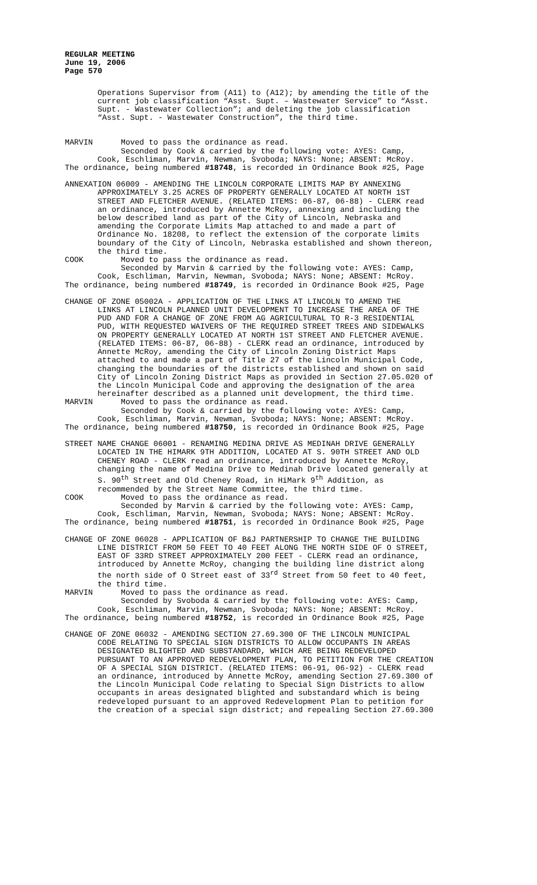REGULAR MEETING
June 19, 2006
Page 570
Operations Supervisor from (A11) to (A12); by amending the title of the current job classification “Asst. Supt. – Wastewater Service” to “Asst. Supt. - Wastewater Collection”; and deleting the job classification “Asst. Supt. - Wastewater Construction”, the third time.
MARVIN Moved to pass the ordinance as read. Seconded by Cook & carried by the following vote: AYES: Camp, Cook, Eschliman, Marvin, Newman, Svoboda; NAYS: None; ABSENT: McRoy. The ordinance, being numbered #18748, is recorded in Ordinance Book #25, Page
ANNEXATION 06009 - AMENDING THE LINCOLN CORPORATE LIMITS MAP BY ANNEXING APPROXIMATELY 3.25 ACRES OF PROPERTY GENERALLY LOCATED AT NORTH 1ST STREET AND FLETCHER AVENUE. (RELATED ITEMS: 06-87, 06-88) - CLERK read an ordinance, introduced by Annette McRoy, annexing and including the below described land as part of the City of Lincoln, Nebraska and amending the Corporate Limits Map attached to and made a part of Ordinance No. 18208, to reflect the extension of the corporate limits boundary of the City of Lincoln, Nebraska established and shown thereon, the third time. COOK Moved to pass the ordinance as read. Seconded by Marvin & carried by the following vote: AYES: Camp, Cook, Eschliman, Marvin, Newman, Svoboda; NAYS: None; ABSENT: McRoy. The ordinance, being numbered #18749, is recorded in Ordinance Book #25, Page
CHANGE OF ZONE 05002A - APPLICATION OF THE LINKS AT LINCOLN TO AMEND THE LINKS AT LINCOLN PLANNED UNIT DEVELOPMENT TO INCREASE THE AREA OF THE PUD AND FOR A CHANGE OF ZONE FROM AG AGRICULTURAL TO R-3 RESIDENTIAL PUD, WITH REQUESTED WAIVERS OF THE REQUIRED STREET TREES AND SIDEWALKS ON PROPERTY GENERALLY LOCATED AT NORTH 1ST STREET AND FLETCHER AVENUE. (RELATED ITEMS: 06-87, 06-88) - CLERK read an ordinance, introduced by Annette McRoy, amending the City of Lincoln Zoning District Maps attached to and made a part of Title 27 of the Lincoln Municipal Code, changing the boundaries of the districts established and shown on said City of Lincoln Zoning District Maps as provided in Section 27.05.020 of the Lincoln Municipal Code and approving the designation of the area hereinafter described as a planned unit development, the third time. MARVIN Moved to pass the ordinance as read. Seconded by Cook & carried by the following vote: AYES: Camp, Cook, Eschliman, Marvin, Newman, Svoboda; NAYS: None; ABSENT: McRoy. The ordinance, being numbered #18750, is recorded in Ordinance Book #25, Page
STREET NAME CHANGE 06001 - RENAMING MEDINA DRIVE AS MEDINAH DRIVE GENERALLY LOCATED IN THE HIMARK 9TH ADDITION, LOCATED AT S. 90TH STREET AND OLD CHENEY ROAD - CLERK read an ordinance, introduced by Annette McRoy, changing the name of Medina Drive to Medinah Drive located generally at S. 90<sup>th</sup> Street and Old Cheney Road, in HiMark 9<sup>th</sup> Addition, as recommended by the Street Name Committee, the third time. COOK Moved to pass the ordinance as read. Seconded by Marvin & carried by the following vote: AYES: Camp, Cook, Eschliman, Marvin, Newman, Svoboda; NAYS: None; ABSENT: McRoy. The ordinance, being numbered #18751, is recorded in Ordinance Book #25, Page
CHANGE OF ZONE 06028 - APPLICATION OF B&J PARTNERSHIP TO CHANGE THE BUILDING LINE DISTRICT FROM 50 FEET TO 40 FEET ALONG THE NORTH SIDE OF O STREET, EAST OF 33RD STREET APPROXIMATELY 200 FEET - CLERK read an ordinance, introduced by Annette McRoy, changing the building line district along the north side of O Street east of 33<sup>rd</sup> Street from 50 feet to 40 feet, the third time. MARVIN Moved to pass the ordinance as read. Seconded by Svoboda & carried by the following vote: AYES: Camp, Cook, Eschliman, Marvin, Newman, Svoboda; NAYS: None; ABSENT: McRoy. The ordinance, being numbered #18752, is recorded in Ordinance Book #25, Page
CHANGE OF ZONE 06032 - AMENDING SECTION 27.69.300 OF THE LINCOLN MUNICIPAL CODE RELATING TO SPECIAL SIGN DISTRICTS TO ALLOW OCCUPANTS IN AREAS DESIGNATED BLIGHTED AND SUBSTANDARD, WHICH ARE BEING REDEVELOPED PURSUANT TO AN APPROVED REDEVELOPMENT PLAN, TO PETITION FOR THE CREATION OF A SPECIAL SIGN DISTRICT. (RELATED ITEMS: 06-91, 06-92) - CLERK read an ordinance, introduced by Annette McRoy, amending Section 27.69.300 of the Lincoln Municipal Code relating to Special Sign Districts to allow occupants in areas designated blighted and substandard which is being redeveloped pursuant to an approved Redevelopment Plan to petition for the creation of a special sign district; and repealing Section 27.69.300